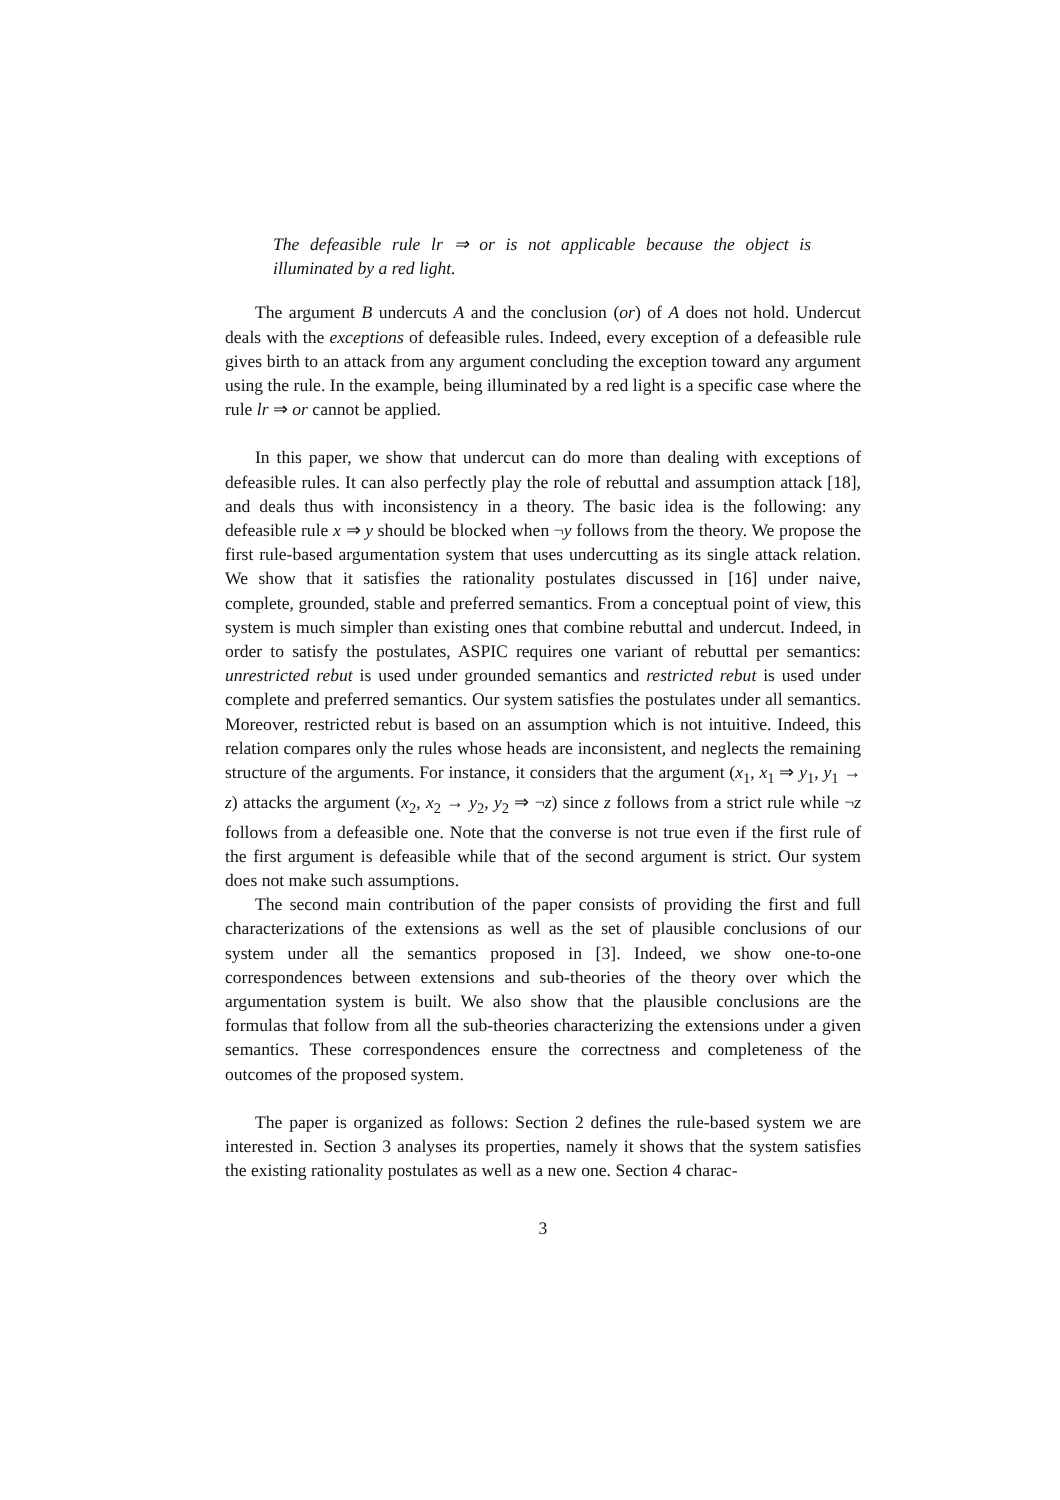The defeasible rule lr ⇒ or is not applicable because the object is illuminated by a red light.
The argument B undercuts A and the conclusion (or) of A does not hold. Undercut deals with the exceptions of defeasible rules. Indeed, every exception of a defeasible rule gives birth to an attack from any argument concluding the exception toward any argument using the rule. In the example, being illuminated by a red light is a specific case where the rule lr ⇒ or cannot be applied.
In this paper, we show that undercut can do more than dealing with exceptions of defeasible rules. It can also perfectly play the role of rebuttal and assumption attack [18], and deals thus with inconsistency in a theory. The basic idea is the following: any defeasible rule x ⇒ y should be blocked when ¬y follows from the theory. We propose the first rule-based argumentation system that uses undercutting as its single attack relation. We show that it satisfies the rationality postulates discussed in [16] under naive, complete, grounded, stable and preferred semantics. From a conceptual point of view, this system is much simpler than existing ones that combine rebuttal and undercut. Indeed, in order to satisfy the postulates, ASPIC requires one variant of rebuttal per semantics: unrestricted rebut is used under grounded semantics and restricted rebut is used under complete and preferred semantics. Our system satisfies the postulates under all semantics. Moreover, restricted rebut is based on an assumption which is not intuitive. Indeed, this relation compares only the rules whose heads are inconsistent, and neglects the remaining structure of the arguments. For instance, it considers that the argument (x<sub>1</sub>, x<sub>1</sub> ⇒ y<sub>1</sub>, y<sub>1</sub> → z) attacks the argument (x<sub>2</sub>, x<sub>2</sub> → y<sub>2</sub>, y<sub>2</sub> ⇒ ¬z) since z follows from a strict rule while ¬z follows from a defeasible one. Note that the converse is not true even if the first rule of the first argument is defeasible while that of the second argument is strict. Our system does not make such assumptions.
The second main contribution of the paper consists of providing the first and full characterizations of the extensions as well as the set of plausible conclusions of our system under all the semantics proposed in [3]. Indeed, we show one-to-one correspondences between extensions and sub-theories of the theory over which the argumentation system is built. We also show that the plausible conclusions are the formulas that follow from all the sub-theories characterizing the extensions under a given semantics. These correspondences ensure the correctness and completeness of the outcomes of the proposed system.
The paper is organized as follows: Section 2 defines the rule-based system we are interested in. Section 3 analyses its properties, namely it shows that the system satisfies the existing rationality postulates as well as a new one. Section 4 charac-
3